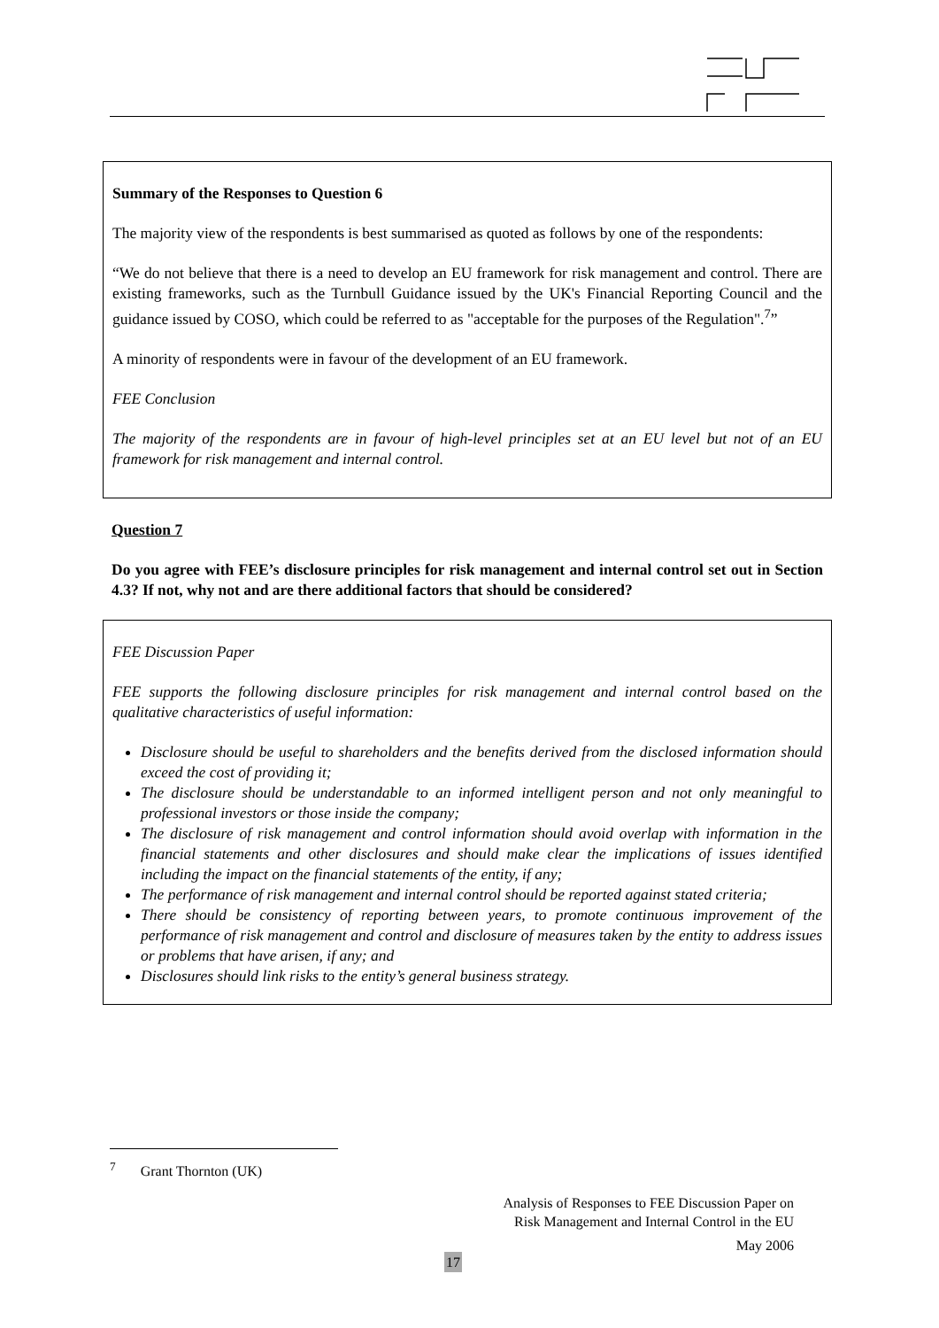Summary of the Responses to Question 6
The majority view of the respondents is best summarised as quoted as follows by one of the respondents:
“We do not believe that there is a need to develop an EU framework for risk management and control. There are existing frameworks, such as the Turnbull Guidance issued by the UK's Financial Reporting Council and the guidance issued by COSO, which could be referred to as "acceptable for the purposes of the Regulation".<sup>7</sup>”
A minority of respondents were in favour of the development of an EU framework.
FEE Conclusion
The majority of the respondents are in favour of high-level principles set at an EU level but not of an EU framework for risk management and internal control.
Question 7
Do you agree with FEE’s disclosure principles for risk management and internal control set out in Section 4.3? If not, why not and are there additional factors that should be considered?
FEE Discussion Paper
FEE supports the following disclosure principles for risk management and internal control based on the qualitative characteristics of useful information:
Disclosure should be useful to shareholders and the benefits derived from the disclosed information should exceed the cost of providing it;
The disclosure should be understandable to an informed intelligent person and not only meaningful to professional investors or those inside the company;
The disclosure of risk management and control information should avoid overlap with information in the financial statements and other disclosures and should make clear the implications of issues identified including the impact on the financial statements of the entity, if any;
The performance of risk management and internal control should be reported against stated criteria;
There should be consistency of reporting between years, to promote continuous improvement of the performance of risk management and control and disclosure of measures taken by the entity to address issues or problems that have arisen, if any; and
Disclosures should link risks to the entity’s general business strategy.
<sup>7</sup> Grant Thornton (UK)
Analysis of Responses to FEE Discussion Paper on
Risk Management and Internal Control in the EU
May 2006
17